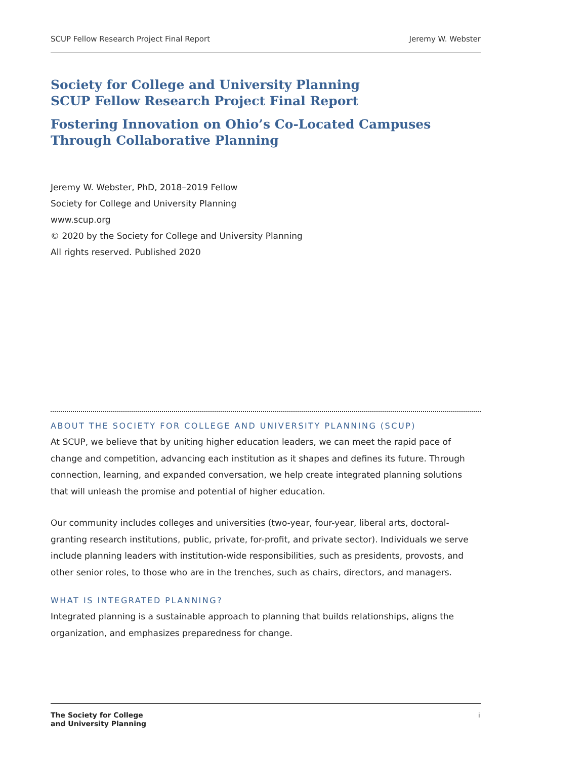SCUP Fellow Research Project Final Report Jeremy W. Webster
Society for College and University Planning
SCUP Fellow Research Project Final Report
Fostering Innovation on Ohio’s Co-Located Campuses Through Collaborative Planning
Jeremy W. Webster, PhD, 2018–2019 Fellow
Society for College and University Planning
www.scup.org
© 2020 by the Society for College and University Planning
All rights reserved. Published 2020
ABOUT THE SOCIETY FOR COLLEGE AND UNIVERSITY PLANNING (SCUP)
At SCUP, we believe that by uniting higher education leaders, we can meet the rapid pace of change and competition, advancing each institution as it shapes and defines its future. Through connection, learning, and expanded conversation, we help create integrated planning solutions that will unleash the promise and potential of higher education.
Our community includes colleges and universities (two-year, four-year, liberal arts, doctoral-granting research institutions, public, private, for-profit, and private sector). Individuals we serve include planning leaders with institution-wide responsibilities, such as presidents, provosts, and other senior roles, to those who are in the trenches, such as chairs, directors, and managers.
WHAT IS INTEGRATED PLANNING?
Integrated planning is a sustainable approach to planning that builds relationships, aligns the organization, and emphasizes preparedness for change.
The Society for College
and University Planning
i